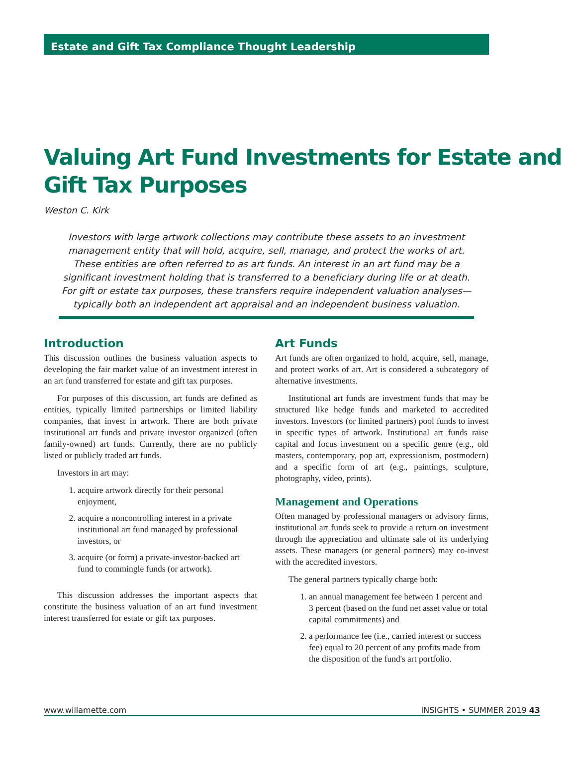Estate and Gift Tax Compliance Thought Leadership
Valuing Art Fund Investments for Estate and Gift Tax Purposes
Weston C. Kirk
Investors with large artwork collections may contribute these assets to an investment management entity that will hold, acquire, sell, manage, and protect the works of art. These entities are often referred to as art funds. An interest in an art fund may be a significant investment holding that is transferred to a beneficiary during life or at death. For gift or estate tax purposes, these transfers require independent valuation analyses—typically both an independent art appraisal and an independent business valuation.
Introduction
This discussion outlines the business valuation aspects to developing the fair market value of an investment interest in an art fund transferred for estate and gift tax purposes.
For purposes of this discussion, art funds are defined as entities, typically limited partnerships or limited liability companies, that invest in artwork. There are both private institutional art funds and private investor organized (often family-owned) art funds. Currently, there are no publicly listed or publicly traded art funds.
Investors in art may:
1. acquire artwork directly for their personal enjoyment,
2. acquire a noncontrolling interest in a private institutional art fund managed by professional investors, or
3. acquire (or form) a private-investor-backed art fund to commingle funds (or artwork).
This discussion addresses the important aspects that constitute the business valuation of an art fund investment interest transferred for estate or gift tax purposes.
Art Funds
Art funds are often organized to hold, acquire, sell, manage, and protect works of art. Art is considered a subcategory of alternative investments.
Institutional art funds are investment funds that may be structured like hedge funds and marketed to accredited investors. Investors (or limited partners) pool funds to invest in specific types of artwork. Institutional art funds raise capital and focus investment on a specific genre (e.g., old masters, contemporary, pop art, expressionism, postmodern) and a specific form of art (e.g., paintings, sculpture, photography, video, prints).
Management and Operations
Often managed by professional managers or advisory firms, institutional art funds seek to provide a return on investment through the appreciation and ultimate sale of its underlying assets. These managers (or general partners) may co-invest with the accredited investors.
The general partners typically charge both:
1. an annual management fee between 1 percent and 3 percent (based on the fund net asset value or total capital commitments) and
2. a performance fee (i.e., carried interest or success fee) equal to 20 percent of any profits made from the disposition of the fund's art portfolio.
www.willamette.com INSIGHTS • SUMMER 2019 43